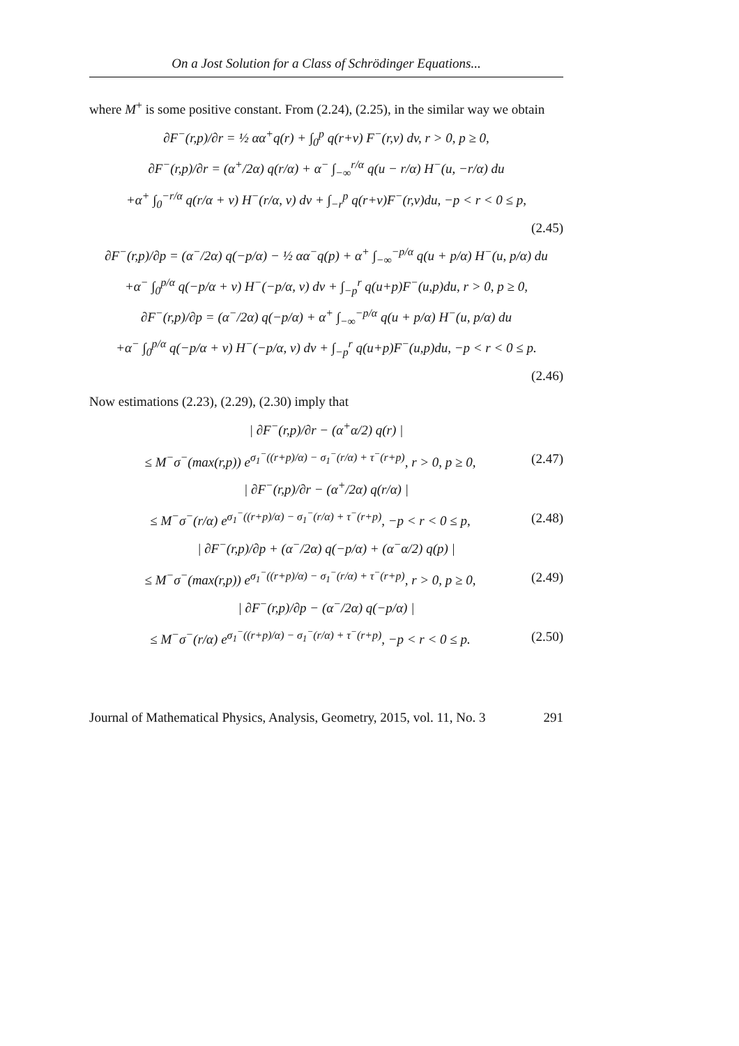On a Jost Solution for a Class of Schrödinger Equations...
where M<sup>+</sup> is some positive constant. From (2.24), (2.25), in the similar way we obtain
∂F<sup>−</sup>(r,p)/∂r = ½ αα<sup>+</sup>q(r) + ∫<sub>0</sub><sup>p</sup> q(r+v) F<sup>−</sup>(r,v) dv, r > 0, p ≥ 0,
∂F<sup>−</sup>(r,p)/∂r = (α<sup>+</sup>/2α) q(r/α) + α<sup>−</sup> ∫<sub>−∞</sub><sup>r/α</sup> q(u − r/α) H<sup>−</sup>(u, −r/α) du
+α<sup>+</sup> ∫<sub>0</sub><sup>−r/α</sup> q(r/α + v) H<sup>−</sup>(r/α, v) dv + ∫<sub>−r</sub><sup>p</sup> q(r+v)F<sup>−</sup>(r,v)du, −p < r < 0 ≤ p,
(2.45)
∂F<sup>−</sup>(r,p)/∂p = (α<sup>−</sup>/2α) q(−p/α) − ½ αα<sup>−</sup>q(p) + α<sup>+</sup> ∫<sub>−∞</sub><sup>−p/α</sup> q(u + p/α) H<sup>−</sup>(u, p/α) du
+α<sup>−</sup> ∫<sub>0</sub><sup>p/α</sup> q(−p/α + v) H<sup>−</sup>(−p/α, v) dv + ∫<sub>−p</sub><sup>r</sup> q(u+p)F<sup>−</sup>(u,p)du, r > 0, p ≥ 0,
∂F<sup>−</sup>(r,p)/∂p = (α<sup>−</sup>/2α) q(−p/α) + α<sup>+</sup> ∫<sub>−∞</sub><sup>−p/α</sup> q(u + p/α) H<sup>−</sup>(u, p/α) du
+α<sup>−</sup> ∫<sub>0</sub><sup>p/α</sup> q(−p/α + v) H<sup>−</sup>(−p/α, v) dv + ∫<sub>−p</sub><sup>r</sup> q(u+p)F<sup>−</sup>(u,p)du, −p < r < 0 ≤ p.
(2.46)
Now estimations (2.23), (2.29), (2.30) imply that
| ∂F<sup>−</sup>(r,p)/∂r − (α<sup>+</sup>α/2) q(r) |
≤ M<sup>−</sup>σ<sup>−</sup>(max(r,p)) e<sup>σ<sub>1</sub><sup>−</sup>((r+p)/α) − σ<sub>1</sub><sup>−</sup>(r/α) + τ<sup>−</sup>(r+p)</sup>, r > 0, p ≥ 0, (2.47)
| ∂F<sup>−</sup>(r,p)/∂r − (α<sup>+</sup>/2α) q(r/α) |
≤ M<sup>−</sup>σ<sup>−</sup>(r/α) e<sup>σ<sub>1</sub><sup>−</sup>((r+p)/α) − σ<sub>1</sub><sup>−</sup>(r/α) + τ<sup>−</sup>(r+p)</sup>, −p < r < 0 ≤ p, (2.48)
| ∂F<sup>−</sup>(r,p)/∂p + (α<sup>−</sup>/2α) q(−p/α) + (α<sup>−</sup>α/2) q(p) |
≤ M<sup>−</sup>σ<sup>−</sup>(max(r,p)) e<sup>σ<sub>1</sub><sup>−</sup>((r+p)/α) − σ<sub>1</sub><sup>−</sup>(r/α) + τ<sup>−</sup>(r+p)</sup>, r > 0, p ≥ 0, (2.49)
| ∂F<sup>−</sup>(r,p)/∂p − (α<sup>−</sup>/2α) q(−p/α) |
≤ M<sup>−</sup>σ<sup>−</sup>(r/α) e<sup>σ<sub>1</sub><sup>−</sup>((r+p)/α) − σ<sub>1</sub><sup>−</sup>(r/α) + τ<sup>−</sup>(r+p)</sup>, −p < r < 0 ≤ p. (2.50)
Journal of Mathematical Physics, Analysis, Geometry, 2015, vol. 11, No. 3 291